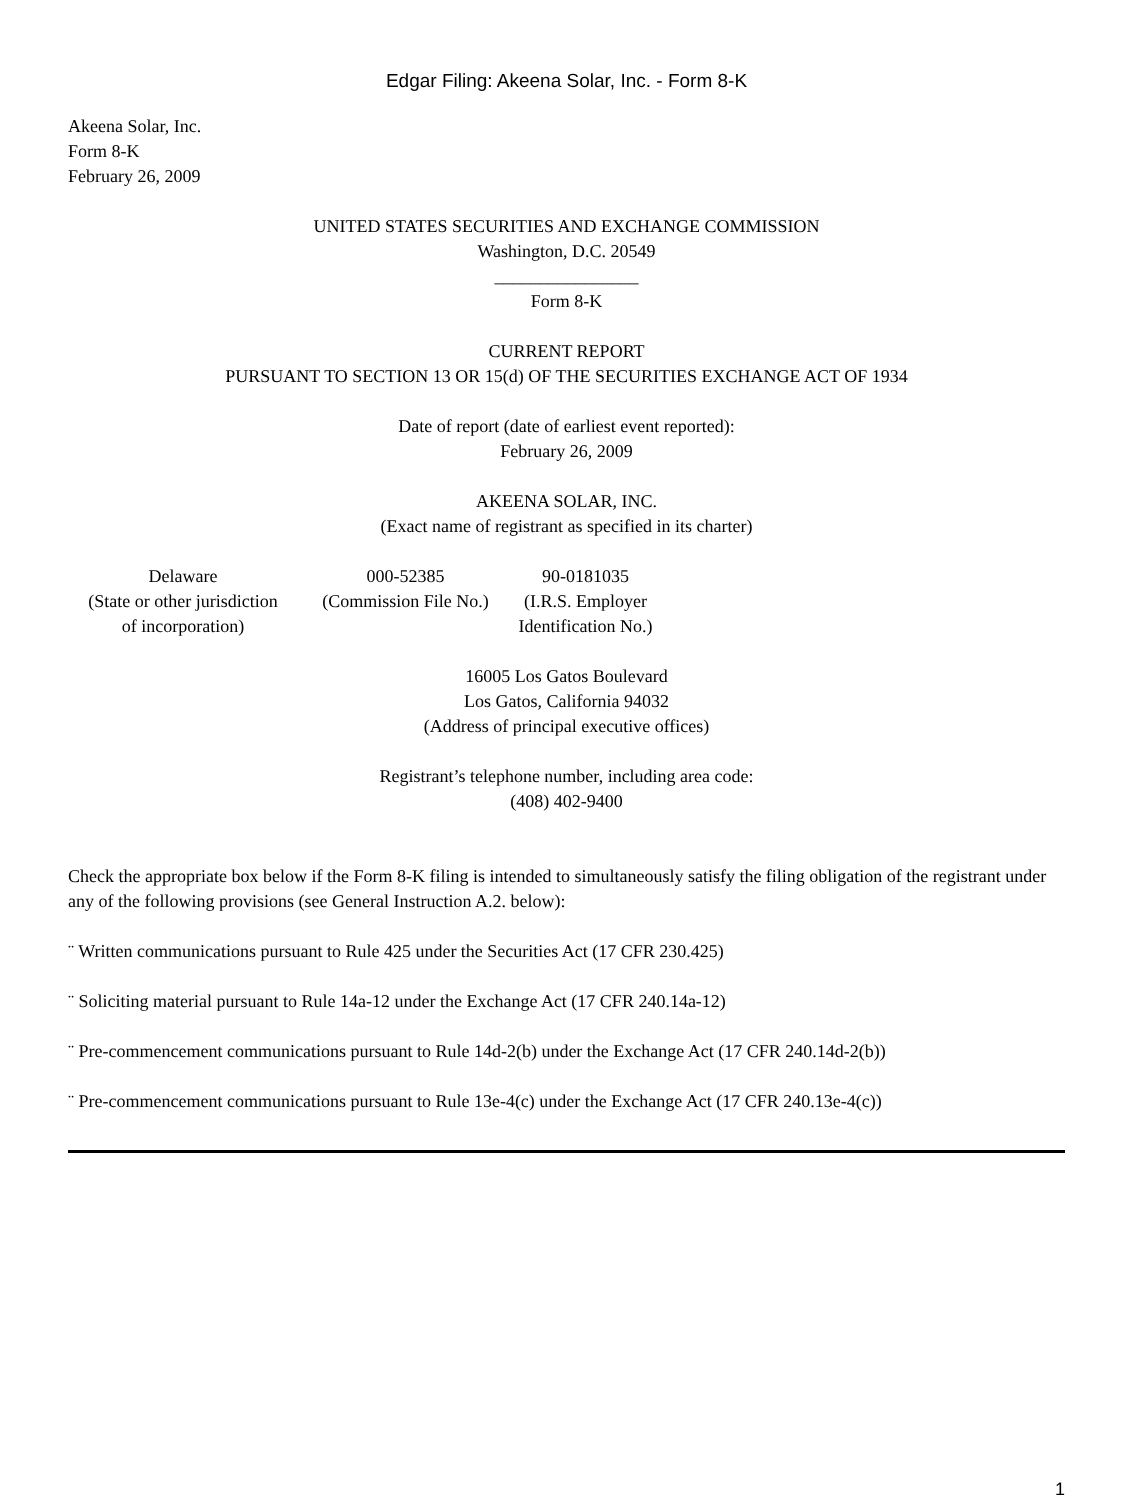Edgar Filing: Akeena Solar, Inc. - Form 8-K
Akeena Solar, Inc.
Form 8-K
February 26, 2009
UNITED STATES SECURITIES AND EXCHANGE COMMISSION
Washington, D.C. 20549
________________
Form 8-K
CURRENT REPORT
PURSUANT TO SECTION 13 OR 15(d) OF THE SECURITIES EXCHANGE ACT OF 1934
Date of report (date of earliest event reported):
February 26, 2009
AKEENA SOLAR, INC.
(Exact name of registrant as specified in its charter)
| Delaware | 000-52385 | 90-0181035 |
| (State or other jurisdiction of incorporation) | (Commission File No.) | (I.R.S. Employer Identification No.) |
16005 Los Gatos Boulevard
Los Gatos, California 94032
(Address of principal executive offices)
Registrant’s telephone number, including area code:
(408) 402-9400
Check the appropriate box below if the Form 8-K filing is intended to simultaneously satisfy the filing obligation of the registrant under any of the following provisions (see General Instruction A.2. below):
¨ Written communications pursuant to Rule 425 under the Securities Act (17 CFR 230.425)
¨ Soliciting material pursuant to Rule 14a-12 under the Exchange Act (17 CFR 240.14a-12)
¨ Pre-commencement communications pursuant to Rule 14d-2(b) under the Exchange Act (17 CFR 240.14d-2(b))
¨ Pre-commencement communications pursuant to Rule 13e-4(c) under the Exchange Act (17 CFR 240.13e-4(c))
1